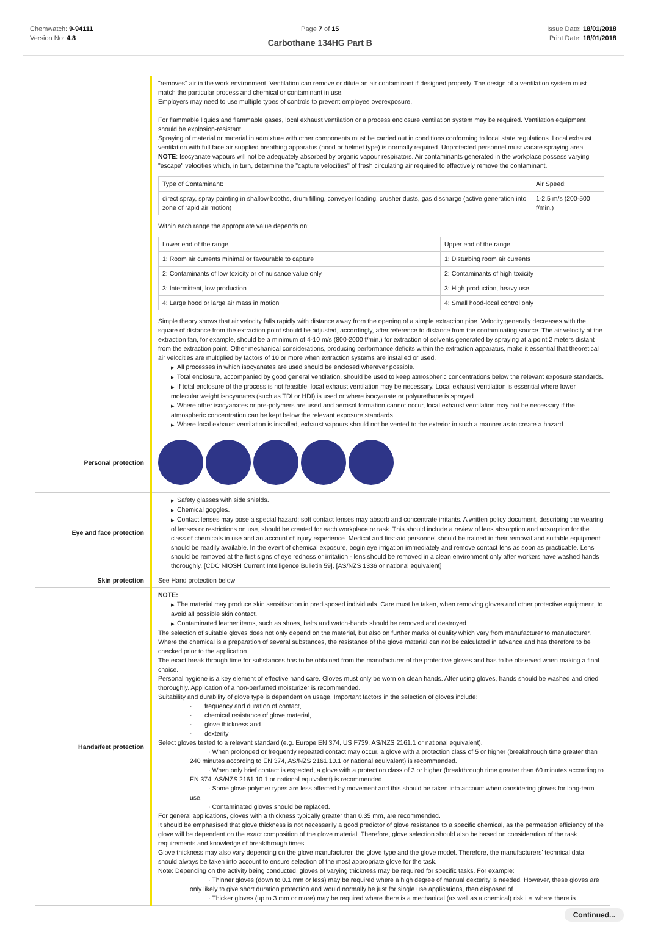Chemwatch: 9-94111
Version No: 4.8
Page 7 of 15
Carbothane 134HG Part B
Issue Date: 18/01/2018
Print Date: 18/01/2018
| | "removes" air in the work environment. Ventilation can remove or dilute an air contaminant if designed properly. The design of a ventilation system must match the particular process and chemical or contaminant in use. Employers may need to use multiple types of controls to prevent employee overexposure. For flammable liquids and flammable gases, local exhaust ventilation or a process enclosure ventilation system may be required. Ventilation equipment should be explosion-resistant. Spraying of material or material in admixture with other components must be carried out in conditions conforming to local state regulations. Local exhaust ventilation with full face air supplied breathing apparatus (hood or helmet type) is normally required. Unprotected personnel must vacate spraying area. NOTE : Isocyanate vapours will not be adequately absorbed by organic vapour respirators. Air contaminants generated in the workplace possess varying "escape" velocities which, in turn, determine the "capture velocities" of fresh circulating air required to effectively remove the contaminant. / Type of Contaminant: / Air Speed: / / direct spray, spray painting in shallow booths, drum filling, conveyer loading, crusher dusts, gas discharge (active generation into zone of rapid air motion) / 1-2.5 m/s (200-500 f/min.) / Within each range the appropriate value depends on: / Lower end of the range / Upper end of the range / / 1: Room air currents minimal or favourable to capture / 1: Disturbing room air currents / / 2: Contaminants of low toxicity or of nuisance value only / 2: Contaminants of high toxicity / / 3: Intermittent, low production. / 3: High production, heavy use / / 4: Large hood or large air mass in motion / 4: Small hood-local control only / Simple theory shows that air velocity falls rapidly with distance away from the opening of a simple extraction pipe. Velocity generally decreases with the square of distance from the extraction point should be adjusted, accordingly, after reference to distance from the contaminating source. The air velocity at the extraction fan, for example, should be a minimum of 4-10 m/s (800-2000 f/min.) for extraction of solvents generated by spraying at a point 2 meters distant from the extraction point. Other mechanical considerations, producing performance deficits within the extraction apparatus, make it essential that theoretical air velocities are multiplied by factors of 10 or more when extraction systems are installed or used. ▶ All processes in which isocyanates are used should be enclosed wherever possible. ▶ Total enclosure, accompanied by good general ventilation, should be used to keep atmospheric concentrations below the relevant exposure standards. ▶ If total enclosure of the process is not feasible, local exhaust ventilation may be necessary. Local exhaust ventilation is essential where lower molecular weight isocyanates (such as TDI or HDI) is used or where isocyanate or polyurethane is sprayed. ▶ Where other isocyanates or pre-polymers are used and aerosol formation cannot occur, local exhaust ventilation may not be necessary if the atmospheric concentration can be kept below the relevant exposure standards. ▶ Where local exhaust ventilation is installed, exhaust vapours should not be vented to the exterior in such a manner as to create a hazard. |
| Personal protection | |
| Eye and face protection | ▶ Safety glasses with side shields. ▶ Chemical goggles. ▶ Contact lenses may pose a special hazard; soft contact lenses may absorb and concentrate irritants. A written policy document, describing the wearing of lenses or restrictions on use, should be created for each workplace or task. This should include a review of lens absorption and adsorption for the class of chemicals in use and an account of injury experience. Medical and first-aid personnel should be trained in their removal and suitable equipment should be readily available. In the event of chemical exposure, begin eye irrigation immediately and remove contact lens as soon as practicable. Lens should be removed at the first signs of eye redness or irritation - lens should be removed in a clean environment only after workers have washed hands thoroughly. [CDC NIOSH Current Intelligence Bulletin 59], [AS/NZS 1336 or national equivalent] |
| Skin protection | See Hand protection below |
| Hands/feet protection | NOTE: ▶ The material may produce skin sensitisation in predisposed individuals. Care must be taken, when removing gloves and other protective equipment, to avoid all possible skin contact. ▶ Contaminated leather items, such as shoes, belts and watch-bands should be removed and destroyed. The selection of suitable gloves does not only depend on the material, but also on further marks of quality which vary from manufacturer to manufacturer. Where the chemical is a preparation of several substances, the resistance of the glove material can not be calculated in advance and has therefore to be checked prior to the application. The exact break through time for substances has to be obtained from the manufacturer of the protective gloves and has to be observed when making a final choice. Personal hygiene is a key element of effective hand care. Gloves must only be worn on clean hands. After using gloves, hands should be washed and dried thoroughly. Application of a non-perfumed moisturizer is recommended. Suitability and durability of glove type is dependent on usage. Important factors in the selection of gloves include: · frequency and duration of contact, · chemical resistance of glove material, · glove thickness and · dexterity Select gloves tested to a relevant standard (e.g. Europe EN 374, US F739, AS/NZS 2161.1 or national equivalent). · When prolonged or frequently repeated contact may occur, a glove with a protection class of 5 or higher (breakthrough time greater than 240 minutes according to EN 374, AS/NZS 2161.10.1 or national equivalent) is recommended. · When only brief contact is expected, a glove with a protection class of 3 or higher (breakthrough time greater than 60 minutes according to EN 374, AS/NZS 2161.10.1 or national equivalent) is recommended. · Some glove polymer types are less affected by movement and this should be taken into account when considering gloves for long-term use. · Contaminated gloves should be replaced. For general applications, gloves with a thickness typically greater than 0.35 mm, are recommended. It should be emphasised that glove thickness is not necessarily a good predictor of glove resistance to a specific chemical, as the permeation efficiency of the glove will be dependent on the exact composition of the glove material. Therefore, glove selection should also be based on consideration of the task requirements and knowledge of breakthrough times. Glove thickness may also vary depending on the glove manufacturer, the glove type and the glove model. Therefore, the manufacturers' technical data should always be taken into account to ensure selection of the most appropriate glove for the task. Note: Depending on the activity being conducted, gloves of varying thickness may be required for specific tasks. For example: · Thinner gloves (down to 0.1 mm or less) may be required where a high degree of manual dexterity is needed. However, these gloves are only likely to give short duration protection and would normally be just for single use applications, then disposed of. · Thicker gloves (up to 3 mm or more) may be required where there is a mechanical (as well as a chemical) risk i.e. where there is |
Continued...